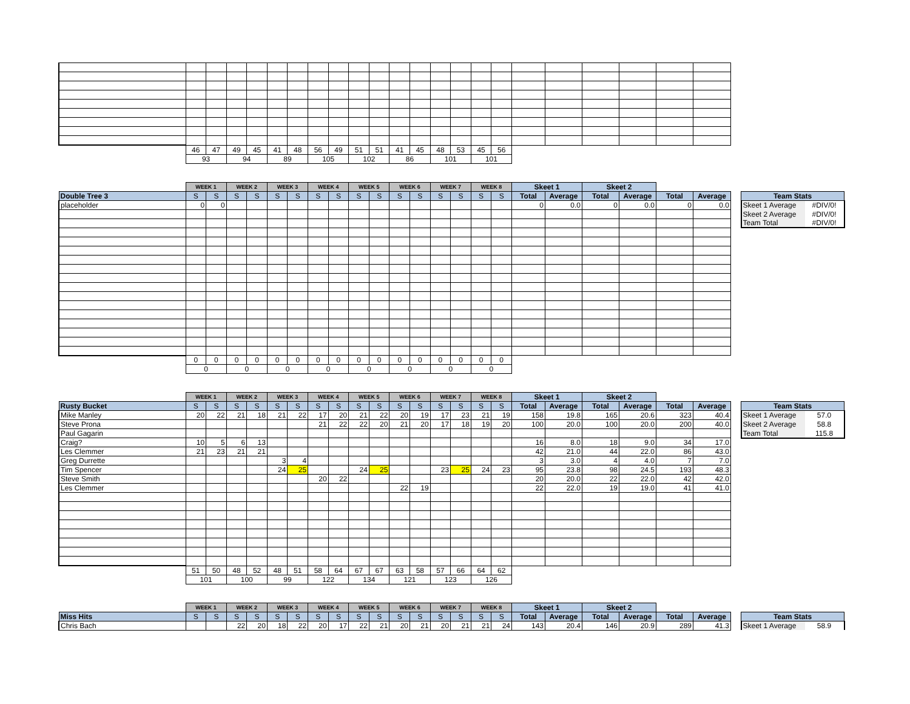| | 46 | 47 | 49 | 45 | 41 | 48 | 56 | 49 | 51 | 51 | 41 | 45 | 48 | 53 | 45 | 56 | | | | | | |
| | 93 | | 94 | | 89 | | 105 | | 102 | | 86 | | 101 | | 101 | | | | | | | |
| | WEEK 1 | | WEEK 2 | | WEEK 3 | | WEEK 4 | | WEEK 5 | | WEEK 6 | | WEEK 7 | | WEEK 8 | | Skeet 1 | | Skeet 2 | | | | | | |
| Double Tree 3 | S | S | S | S | S | S | S | S | S | S | S | S | S | S | S | S | Total | Average | Total | Average | Total | Average | | Team Stats | |
| placeholder | 0 | 0 | | | | | | | | | | | | | | | 0 | 0.0 | 0 | 0.0 | 0 | 0.0 | | Skeet 1 Average | #DIV/0! |
| | | | | | | | | | | | | | | | | | | | | | | | | Skeet 2 Average | #DIV/0! |
| | | | | | | | | | | | | | | | | | | | | | | | | Team Total | #DIV/0! |
| | 0 | 0 | 0 | 0 | 0 | 0 | 0 | 0 | 0 | 0 | 0 | 0 | 0 | 0 | 0 | 0 | | | | | | | | | |
| | 0 | | 0 | | 0 | | 0 | | 0 | | 0 | | 0 | | 0 | | | | | | | | | | |
| | WEEK 1 | | WEEK 2 | | WEEK 3 | | WEEK 4 | | WEEK 5 | | WEEK 6 | | WEEK 7 | | WEEK 8 | | Skeet 1 | | Skeet 2 | | | | | | |
| Rusty Bucket | S | S | S | S | S | S | S | S | S | S | S | S | S | S | S | S | Total | Average | Total | Average | Total | Average | | Team Stats | |
| Mike Manley | 20 | 22 | 21 | 18 | 21 | 22 | 17 | 20 | 21 | 22 | 20 | 19 | 17 | 23 | 21 | 19 | 158 | 19.8 | 165 | 20.6 | 323 | 40.4 | | Skeet 1 Average | 57.0 |
| Steve Prona | | | | | | | 21 | 22 | 22 | 20 | 21 | 20 | 17 | 18 | 19 | 20 | 100 | 20.0 | 100 | 20.0 | 200 | 40.0 | | Skeet 2 Average | 58.8 |
| Paul Gagarin | | | | | | | | | | | | | | | | | | | | | | | | Team Total | 115.8 |
| Craig? | 10 | 5 | 6 | 13 | | | | | | | | | | | | | 16 | 8.0 | 18 | 9.0 | 34 | 17.0 | | | |
| Les Clemmer | 21 | 23 | 21 | 21 | | | | | | | | | | | | | 42 | 21.0 | 44 | 22.0 | 86 | 43.0 | | | |
| Greg Durrette | | | | | 3 | 4 | | | | | | | | | | | 3 | 3.0 | 4 | 4.0 | 7 | 7.0 | | | |
| Tim Spencer | | | | | 24 | 25 | | | 24 | 25 | | | 23 | 25 | 24 | 23 | 95 | 23.8 | 98 | 24.5 | 193 | 48.3 | | | |
| Steve Smith | | | | | | | 20 | 22 | | | | | | | | | 20 | 20.0 | 22 | 22.0 | 42 | 42.0 | | | |
| Les Clemmer | | | | | | | | | | | 22 | 19 | | | | | 22 | 22.0 | 19 | 19.0 | 41 | 41.0 | | | |
| | 51 | 50 | 48 | 52 | 48 | 51 | 58 | 64 | 67 | 67 | 63 | 58 | 57 | 66 | 64 | 62 | | | | | | | | | |
| | 101 | | 100 | | 99 | | 122 | | 134 | | 121 | | 123 | | 126 | | | | | | | | | | |
| | WEEK 1 | | WEEK 2 | | WEEK 3 | | WEEK 4 | | WEEK 5 | | WEEK 6 | | WEEK 7 | | WEEK 8 | | Skeet 1 | | Skeet 2 | | | | | | |
| Miss Hits | S | S | S | S | S | S | S | S | S | S | S | S | S | S | S | S | Total | Average | Total | Average | Total | Average | | Team Stats | |
| Chris Bach | | | 22 | 20 | 18 | 22 | 20 | 17 | 22 | 21 | 20 | 21 | 20 | 21 | 21 | 24 | 143 | 20.4 | 146 | 20.9 | 289 | 41.3 | | Skeet 1 Average | 58.9 |